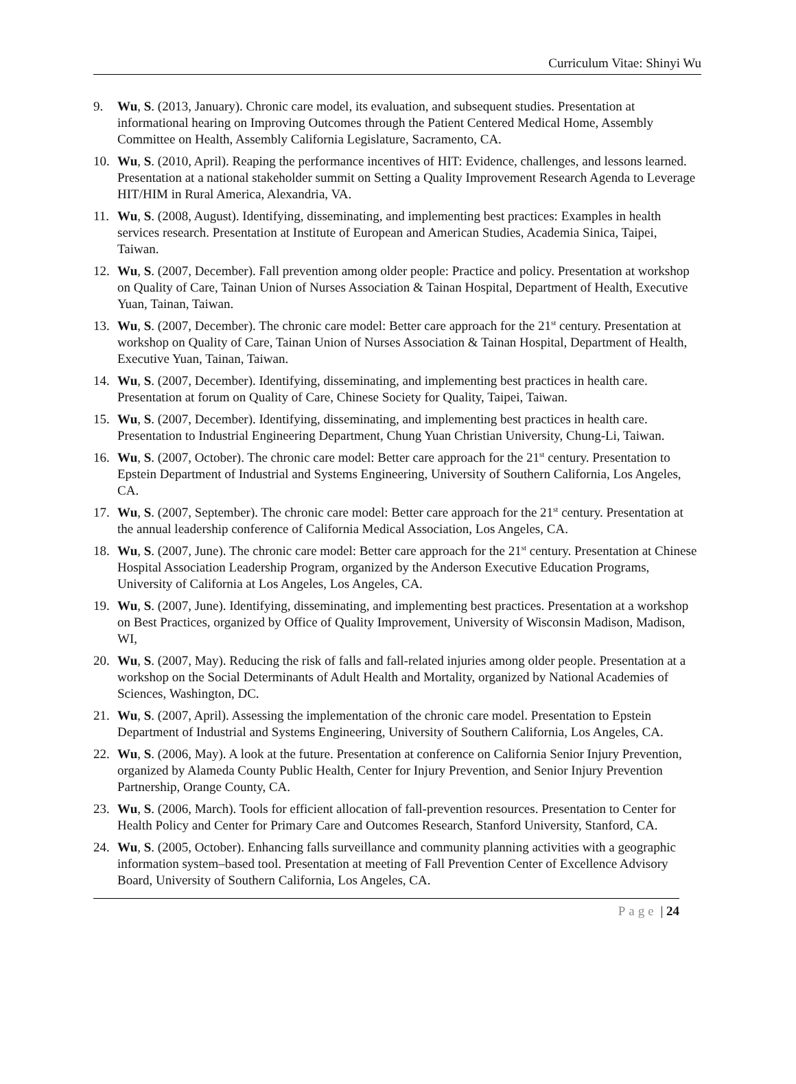Curriculum Vitae: Shinyi Wu
9. Wu, S. (2013, January). Chronic care model, its evaluation, and subsequent studies. Presentation at informational hearing on Improving Outcomes through the Patient Centered Medical Home, Assembly Committee on Health, Assembly California Legislature, Sacramento, CA.
10. Wu, S. (2010, April). Reaping the performance incentives of HIT: Evidence, challenges, and lessons learned. Presentation at a national stakeholder summit on Setting a Quality Improvement Research Agenda to Leverage HIT/HIM in Rural America, Alexandria, VA.
11. Wu, S. (2008, August). Identifying, disseminating, and implementing best practices: Examples in health services research. Presentation at Institute of European and American Studies, Academia Sinica, Taipei, Taiwan.
12. Wu, S. (2007, December). Fall prevention among older people: Practice and policy. Presentation at workshop on Quality of Care, Tainan Union of Nurses Association & Tainan Hospital, Department of Health, Executive Yuan, Tainan, Taiwan.
13. Wu, S. (2007, December). The chronic care model: Better care approach for the 21<sup>st</sup> century. Presentation at workshop on Quality of Care, Tainan Union of Nurses Association & Tainan Hospital, Department of Health, Executive Yuan, Tainan, Taiwan.
14. Wu, S. (2007, December). Identifying, disseminating, and implementing best practices in health care. Presentation at forum on Quality of Care, Chinese Society for Quality, Taipei, Taiwan.
15. Wu, S. (2007, December). Identifying, disseminating, and implementing best practices in health care. Presentation to Industrial Engineering Department, Chung Yuan Christian University, Chung-Li, Taiwan.
16. Wu, S. (2007, October). The chronic care model: Better care approach for the 21<sup>st</sup> century. Presentation to Epstein Department of Industrial and Systems Engineering, University of Southern California, Los Angeles, CA.
17. Wu, S. (2007, September). The chronic care model: Better care approach for the 21<sup>st</sup> century. Presentation at the annual leadership conference of California Medical Association, Los Angeles, CA.
18. Wu, S. (2007, June). The chronic care model: Better care approach for the 21<sup>st</sup> century. Presentation at Chinese Hospital Association Leadership Program, organized by the Anderson Executive Education Programs, University of California at Los Angeles, Los Angeles, CA.
19. Wu, S. (2007, June). Identifying, disseminating, and implementing best practices. Presentation at a workshop on Best Practices, organized by Office of Quality Improvement, University of Wisconsin Madison, Madison, WI,
20. Wu, S. (2007, May). Reducing the risk of falls and fall-related injuries among older people. Presentation at a workshop on the Social Determinants of Adult Health and Mortality, organized by National Academies of Sciences, Washington, DC.
21. Wu, S. (2007, April). Assessing the implementation of the chronic care model. Presentation to Epstein Department of Industrial and Systems Engineering, University of Southern California, Los Angeles, CA.
22. Wu, S. (2006, May). A look at the future. Presentation at conference on California Senior Injury Prevention, organized by Alameda County Public Health, Center for Injury Prevention, and Senior Injury Prevention Partnership, Orange County, CA.
23. Wu, S. (2006, March). Tools for efficient allocation of fall-prevention resources. Presentation to Center for Health Policy and Center for Primary Care and Outcomes Research, Stanford University, Stanford, CA.
24. Wu, S. (2005, October). Enhancing falls surveillance and community planning activities with a geographic information system–based tool. Presentation at meeting of Fall Prevention Center of Excellence Advisory Board, University of Southern California, Los Angeles, CA.
Page | 24